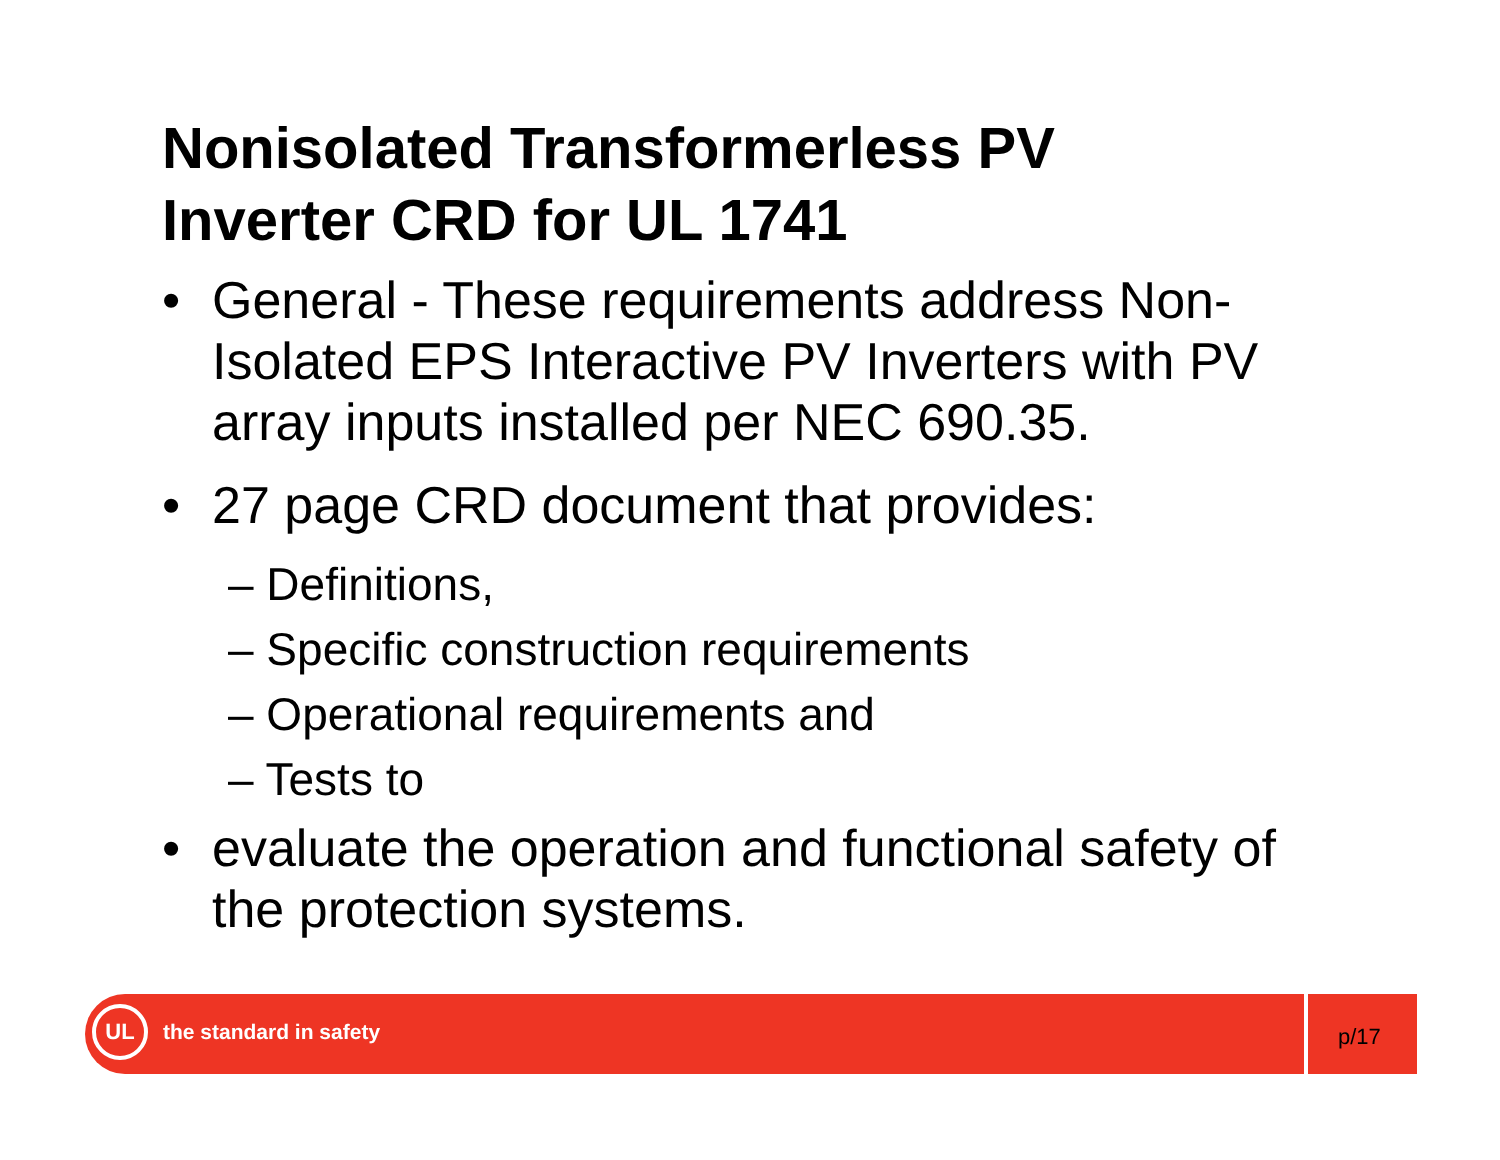Nonisolated Transformerless PV
Inverter CRD for UL 1741
• General - These requirements address Non-Isolated EPS Interactive PV Inverters with PV array inputs installed per NEC 690.35.
• 27 page CRD document that provides:
– Definitions,
– Specific construction requirements
– Operational requirements and
– Tests to
• evaluate the operation and functional safety of the protection systems.
UL
the standard in safety p/17